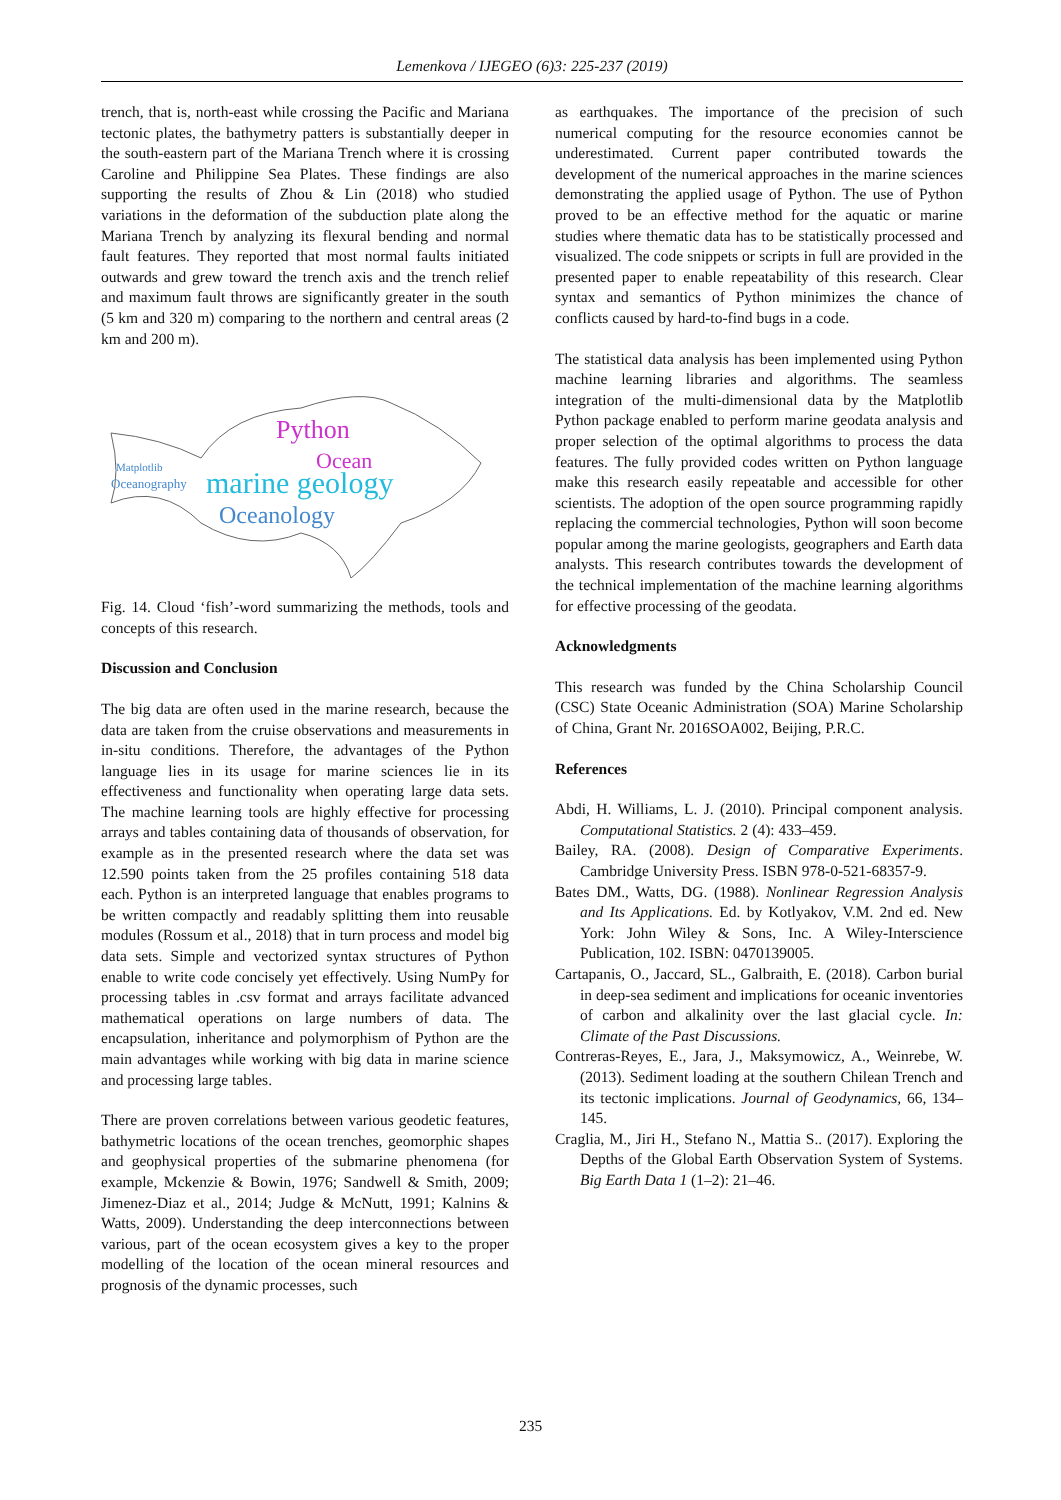Lemenkova / IJEGEO (6)3: 225-237 (2019)
trench, that is, north-east while crossing the Pacific and Mariana tectonic plates, the bathymetry patters is substantially deeper in the south-eastern part of the Mariana Trench where it is crossing Caroline and Philippine Sea Plates. These findings are also supporting the results of Zhou & Lin (2018) who studied variations in the deformation of the subduction plate along the Mariana Trench by analyzing its flexural bending and normal fault features. They reported that most normal faults initiated outwards and grew toward the trench axis and the trench relief and maximum fault throws are significantly greater in the south (5 km and 320 m) comparing to the northern and central areas (2 km and 200 m).
Python
Ocean
marine geology
Oceanography
Oceanology
Matplotlib
Fig. 14. Cloud ‘fish’-word summarizing the methods, tools and concepts of this research.
Discussion and Conclusion
The big data are often used in the marine research, because the data are taken from the cruise observations and measurements in in-situ conditions. Therefore, the advantages of the Python language lies in its usage for marine sciences lie in its effectiveness and functionality when operating large data sets. The machine learning tools are highly effective for processing arrays and tables containing data of thousands of observation, for example as in the presented research where the data set was 12.590 points taken from the 25 profiles containing 518 data each. Python is an interpreted language that enables programs to be written compactly and readably splitting them into reusable modules (Rossum et al., 2018) that in turn process and model big data sets. Simple and vectorized syntax structures of Python enable to write code concisely yet effectively. Using NumPy for processing tables in .csv format and arrays facilitate advanced mathematical operations on large numbers of data. The encapsulation, inheritance and polymorphism of Python are the main advantages while working with big data in marine science and processing large tables.
There are proven correlations between various geodetic features, bathymetric locations of the ocean trenches, geomorphic shapes and geophysical properties of the submarine phenomena (for example, Mckenzie & Bowin, 1976; Sandwell & Smith, 2009; Jimenez-Diaz et al., 2014; Judge & McNutt, 1991; Kalnins & Watts, 2009). Understanding the deep interconnections between various, part of the ocean ecosystem gives a key to the proper modelling of the location of the ocean mineral resources and prognosis of the dynamic processes, such
as earthquakes. The importance of the precision of such numerical computing for the resource economies cannot be underestimated. Current paper contributed towards the development of the numerical approaches in the marine sciences demonstrating the applied usage of Python. The use of Python proved to be an effective method for the aquatic or marine studies where thematic data has to be statistically processed and visualized. The code snippets or scripts in full are provided in the presented paper to enable repeatability of this research. Clear syntax and semantics of Python minimizes the chance of conflicts caused by hard-to-find bugs in a code.
The statistical data analysis has been implemented using Python machine learning libraries and algorithms. The seamless integration of the multi-dimensional data by the Matplotlib Python package enabled to perform marine geodata analysis and proper selection of the optimal algorithms to process the data features. The fully provided codes written on Python language make this research easily repeatable and accessible for other scientists. The adoption of the open source programming rapidly replacing the commercial technologies, Python will soon become popular among the marine geologists, geographers and Earth data analysts. This research contributes towards the development of the technical implementation of the machine learning algorithms for effective processing of the geodata.
Acknowledgments
This research was funded by the China Scholarship Council (CSC) State Oceanic Administration (SOA) Marine Scholarship of China, Grant Nr. 2016SOA002, Beijing, P.R.C.
References
Abdi, H. Williams, L. J. (2010). Principal component analysis. Computational Statistics. 2 (4): 433–459.
Bailey, RA. (2008). Design of Comparative Experiments. Cambridge University Press. ISBN 978-0-521-68357-9.
Bates DM., Watts, DG. (1988). Nonlinear Regression Analysis and Its Applications. Ed. by Kotlyakov, V.M. 2nd ed. New York: John Wiley & Sons, Inc. A Wiley-Interscience Publication, 102. ISBN: 0470139005.
Cartapanis, O., Jaccard, SL., Galbraith, E. (2018). Carbon burial in deep-sea sediment and implications for oceanic inventories of carbon and alkalinity over the last glacial cycle. In: Climate of the Past Discussions.
Contreras-Reyes, E., Jara, J., Maksymowicz, A., Weinrebe, W. (2013). Sediment loading at the southern Chilean Trench and its tectonic implications. Journal of Geodynamics, 66, 134–145.
Craglia, M., Jiri H., Stefano N., Mattia S.. (2017). Exploring the Depths of the Global Earth Observation System of Systems. Big Earth Data 1 (1–2): 21–46.
235